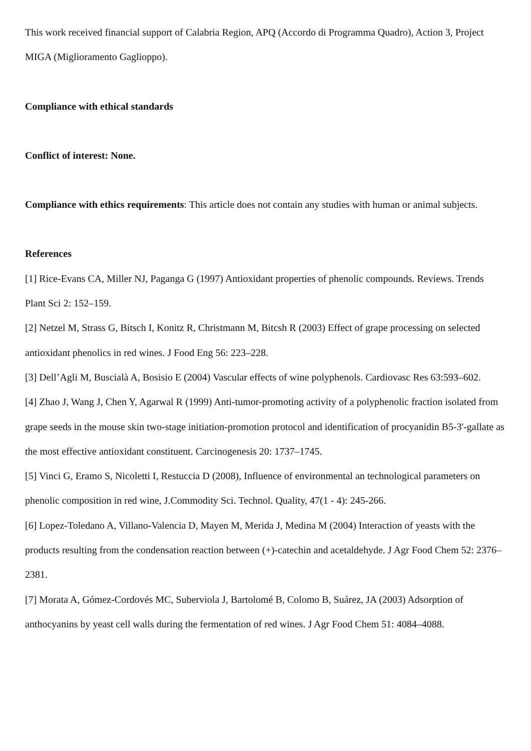This work received financial support of Calabria Region, APQ (Accordo di Programma Quadro), Action 3, Project MIGA (Miglioramento Gaglioppo).
Compliance with ethical standards
Conflict of interest: None.
Compliance with ethics requirements: This article does not contain any studies with human or animal subjects.
References
[1] Rice-Evans CA, Miller NJ, Paganga G (1997) Antioxidant properties of phenolic compounds. Reviews. Trends Plant Sci 2: 152–159.
[2] Netzel M, Strass G, Bitsch I, Konitz R, Christmann M, Bitcsh R (2003) Effect of grape processing on selected antioxidant phenolics in red wines. J Food Eng 56: 223–228.
[3] Dell’Agli M, Buscialà A, Bosisio E (2004) Vascular effects of wine polyphenols. Cardiovasc Res 63:593–602.
[4] Zhao J, Wang J, Chen Y, Agarwal R (1999) Anti-tumor-promoting activity of a polyphenolic fraction isolated from grape seeds in the mouse skin two-stage initiation-promotion protocol and identification of procyanidin B5-3'-gallate as the most effective antioxidant constituent. Carcinogenesis 20: 1737–1745.
[5] Vinci G, Eramo S, Nicoletti I, Restuccia D (2008), Influence of environmental an technological parameters on phenolic composition in red wine, J.Commodity Sci. Technol. Quality, 47(1 - 4): 245-266.
[6] Lopez-Toledano A, Villano-Valencia D, Mayen M, Merida J, Medina M (2004) Interaction of yeasts with the products resulting from the condensation reaction between (+)-catechin and acetaldehyde. J Agr Food Chem 52: 2376–2381.
[7] Morata A, Gómez-Cordovés MC, Suberviola J, Bartolomé B, Colomo B, Suárez, JA (2003) Adsorption of anthocyanins by yeast cell walls during the fermentation of red wines. J Agr Food Chem 51: 4084–4088.